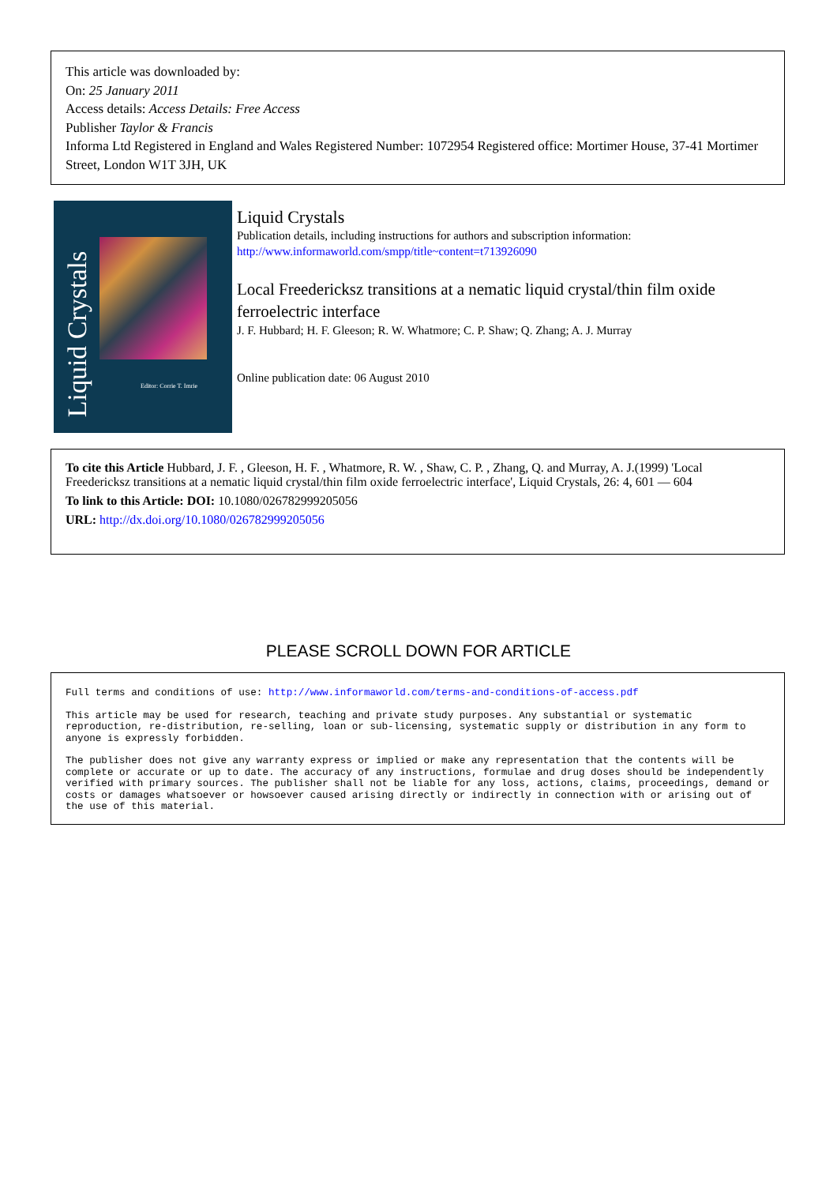This article was downloaded by:
On: 25 January 2011
Access details: Access Details: Free Access
Publisher Taylor & Francis
Informa Ltd Registered in England and Wales Registered Number: 1072954 Registered office: Mortimer House, 37-41 Mortimer Street, London W1T 3JH, UK
Liquid Crystals
Editor: Corrie T. Imrie
Liquid Crystals
Publication details, including instructions for authors and subscription information:
http://www.informaworld.com/smpp/title~content=t713926090
Local Freedericksz transitions at a nematic liquid crystal/thin film oxide ferroelectric interface
J. F. Hubbard; H. F. Gleeson; R. W. Whatmore; C. P. Shaw; Q. Zhang; A. J. Murray
Online publication date: 06 August 2010
To cite this Article Hubbard, J. F. , Gleeson, H. F. , Whatmore, R. W. , Shaw, C. P. , Zhang, Q. and Murray, A. J.(1999) 'Local Freedericksz transitions at a nematic liquid crystal/thin film oxide ferroelectric interface', Liquid Crystals, 26: 4, 601 — 604
To link to this Article: DOI: 10.1080/026782999205056
URL: http://dx.doi.org/10.1080/026782999205056
PLEASE SCROLL DOWN FOR ARTICLE
Full terms and conditions of use: http://www.informaworld.com/terms-and-conditions-of-access.pdf
This article may be used for research, teaching and private study purposes. Any substantial or systematic reproduction, re-distribution, re-selling, loan or sub-licensing, systematic supply or distribution in any form to anyone is expressly forbidden.
The publisher does not give any warranty express or implied or make any representation that the contents will be complete or accurate or up to date. The accuracy of any instructions, formulae and drug doses should be independently verified with primary sources. The publisher shall not be liable for any loss, actions, claims, proceedings, demand or costs or damages whatsoever or howsoever caused arising directly or indirectly in connection with or arising out of the use of this material.